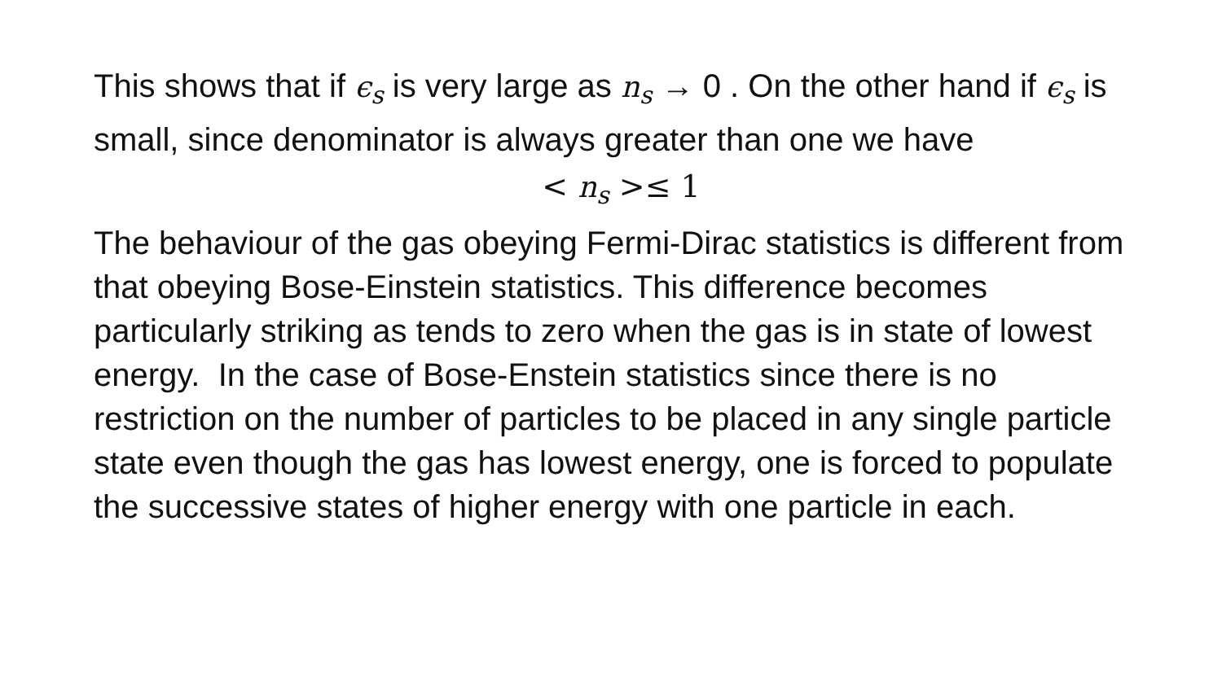This shows that if ϵ<sub>s</sub> is very large as n<sub>s</sub> → 0 . On the other hand if ϵ<sub>s</sub> is small, since denominator is always greater than one we have
< n<sub>s</sub> >≤ 1
The behaviour of the gas obeying Fermi-Dirac statistics is different from that obeying Bose-Einstein statistics. This difference becomes particularly striking as tends to zero when the gas is in state of lowest energy. In the case of Bose-Enstein statistics since there is no restriction on the number of particles to be placed in any single particle state even though the gas has lowest energy, one is forced to populate the successive states of higher energy with one particle in each.